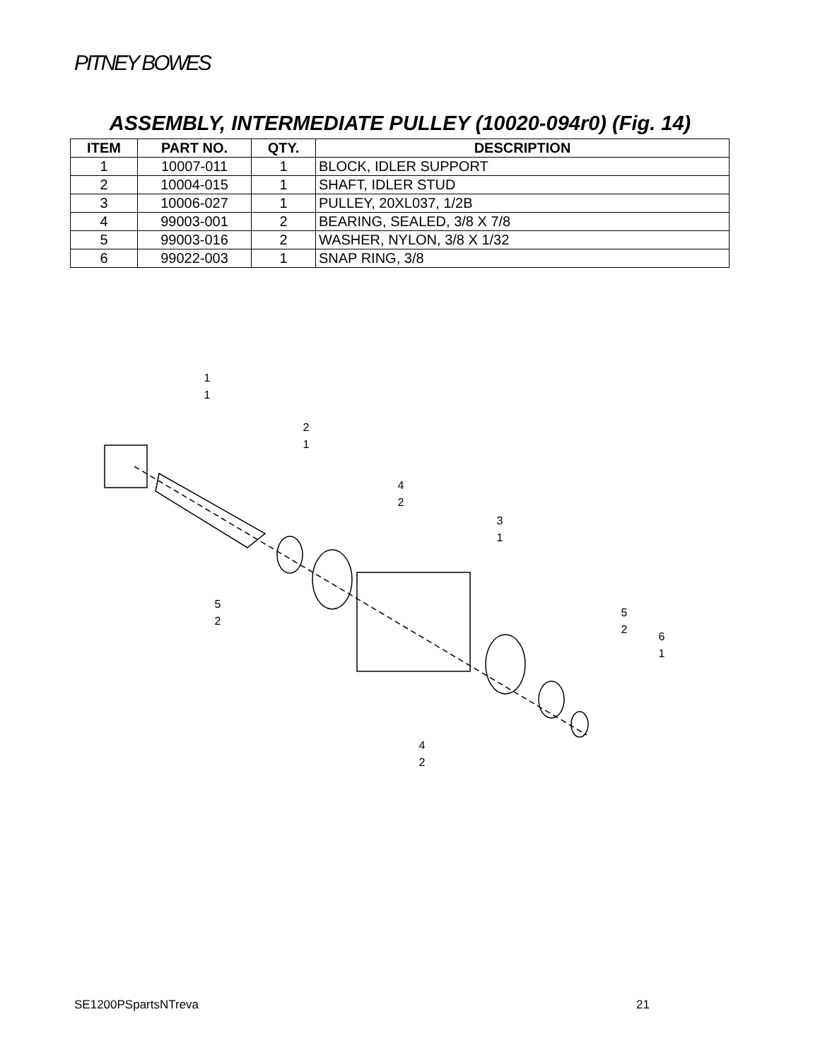PITNEY BOWES
ASSEMBLY, INTERMEDIATE PULLEY (10020-094r0) (Fig. 14)
| ITEM | PART NO. | QTY. | DESCRIPTION |
| --- | --- | --- | --- |
| 1 | 10007-011 | 1 | BLOCK, IDLER SUPPORT |
| 2 | 10004-015 | 1 | SHAFT, IDLER STUD |
| 3 | 10006-027 | 1 | PULLEY, 20XL037, 1/2B |
| 4 | 99003-001 | 2 | BEARING, SEALED, 3/8 X 7/8 |
| 5 | 99003-016 | 2 | WASHER, NYLON, 3/8 X 1/32 |
| 6 | 99022-003 | 1 | SNAP RING, 3/8 |
1
1
2
1
4
2
3
1
5
2
5
2
6
1
4
2
SE1200PSpartsNTreva 21